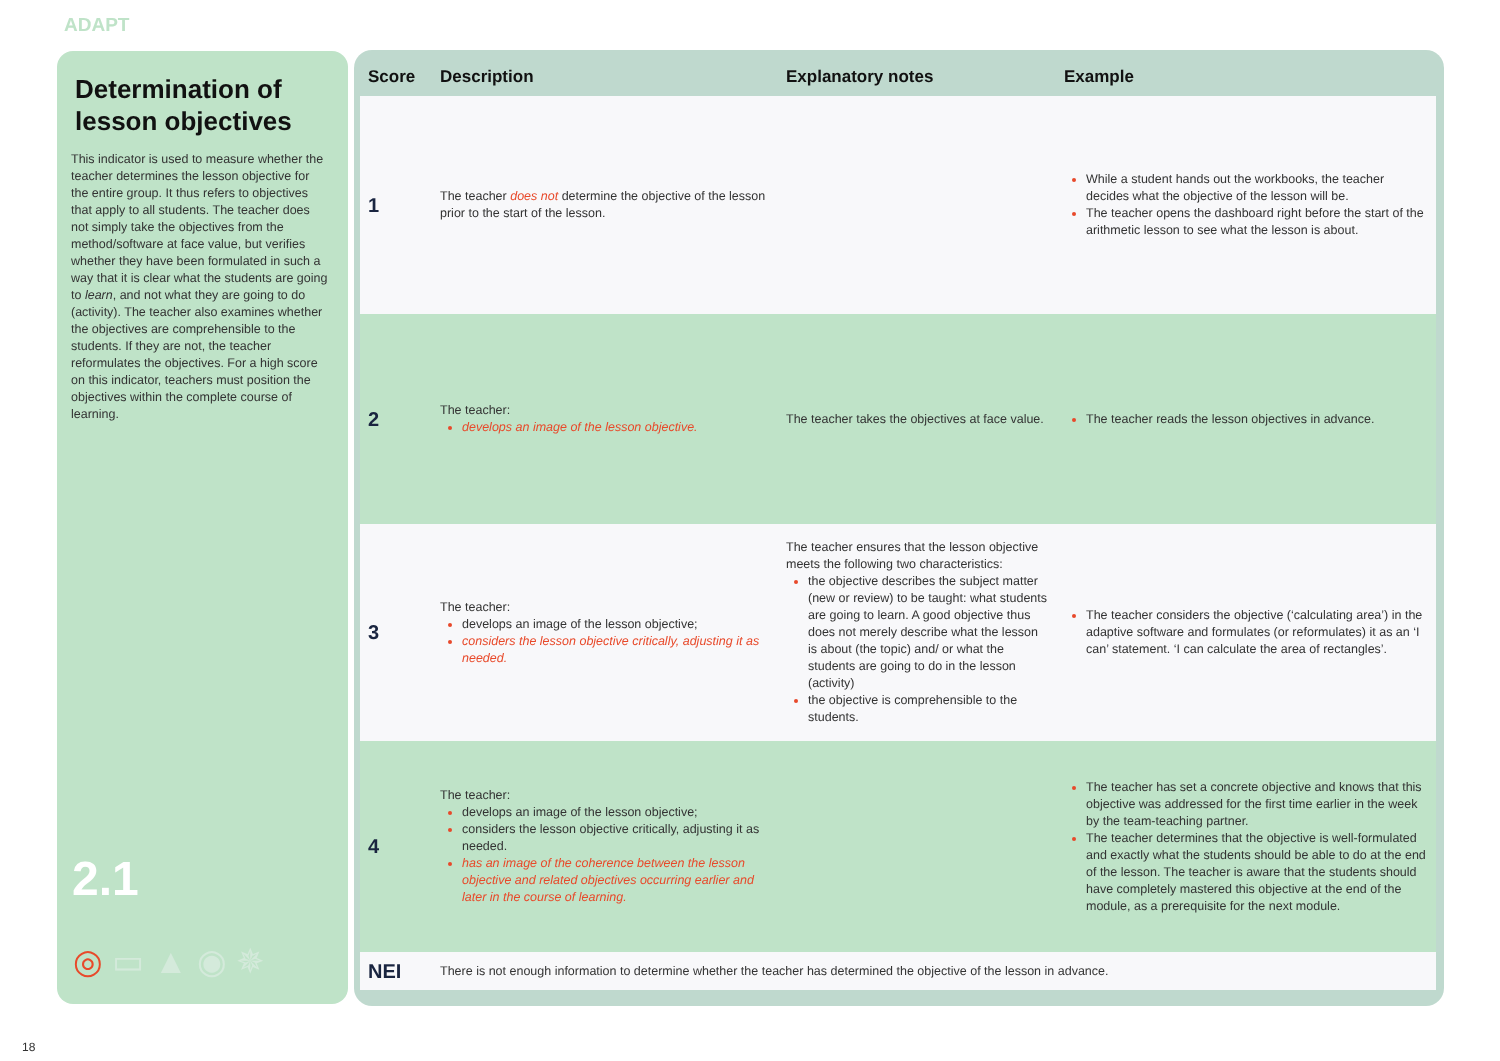ADAPT
Determination of lesson objectives
This indicator is used to measure whether the teacher determines the lesson objective for the entire group. It thus refers to objectives that apply to all students. The teacher does not simply take the objectives from the method/software at face value, but verifies whether they have been formulated in such a way that it is clear what the students are going to learn, and not what they are going to do (activity). The teacher also examines whether the objectives are comprehensible to the students. If they are not, the teacher reformulates the objectives. For a high score on this indicator, teachers must position the objectives within the complete course of learning.
2.1
◎ ▭ ▲ ◉ ✵
| Score | Description | Explanatory notes | Example |
| --- | --- | --- | --- |
| 1 | The teacher does not determine the objective of the lesson prior to the start of the lesson. | | While a student hands out the workbooks, the teacher decides what the objective of the lesson will be. The teacher opens the dashboard right before the start of the arithmetic lesson to see what the lesson is about. |
| 2 | The teacher: develops an image of the lesson objective. | The teacher takes the objectives at face value. | The teacher reads the lesson objectives in advance. |
| 3 | The teacher: develops an image of the lesson objective; considers the lesson objective critically, adjusting it as needed. | The teacher ensures that the lesson objective meets the following two characteristics: the objective describes the subject matter (new or review) to be taught: what students are going to learn. A good objective thus does not merely describe what the lesson is about (the topic) and/ or what the students are going to do in the lesson (activity) the objective is comprehensible to the students. | The teacher considers the objective (‘calculating area’) in the adaptive software and formulates (or reformulates) it as an ‘I can’ statement. ‘I can calculate the area of rectangles’. |
| 4 | The teacher: develops an image of the lesson objective; considers the lesson objective critically, adjusting it as needed. has an image of the coherence between the lesson objective and related objectives occurring earlier and later in the course of learning. | | The teacher has set a concrete objective and knows that this objective was addressed for the first time earlier in the week by the team-teaching partner. The teacher determines that the objective is well-formulated and exactly what the students should be able to do at the end of the lesson. The teacher is aware that the students should have completely mastered this objective at the end of the module, as a prerequisite for the next module. |
| NEI | There is not enough information to determine whether the teacher has determined the objective of the lesson in advance. | | |
18